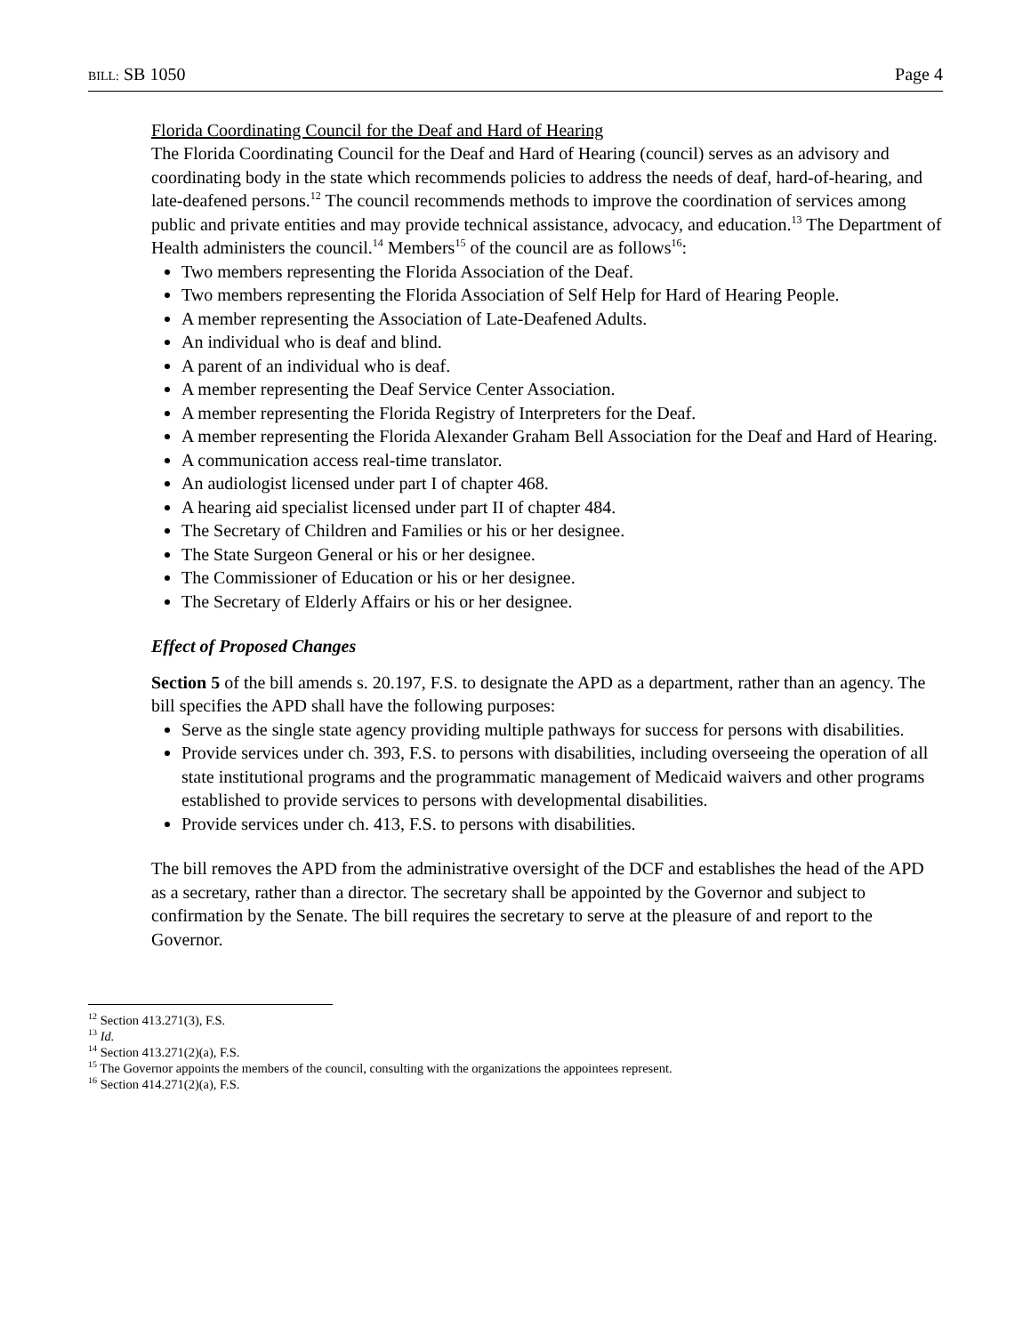BILL: SB 1050 Page 4
Florida Coordinating Council for the Deaf and Hard of Hearing
The Florida Coordinating Council for the Deaf and Hard of Hearing (council) serves as an advisory and coordinating body in the state which recommends policies to address the needs of deaf, hard-of-hearing, and late-deafened persons.<sup>12</sup> The council recommends methods to improve the coordination of services among public and private entities and may provide technical assistance, advocacy, and education.<sup>13</sup> The Department of Health administers the council.<sup>14</sup> Members<sup>15</sup> of the council are as follows<sup>16</sup>:
Two members representing the Florida Association of the Deaf.
Two members representing the Florida Association of Self Help for Hard of Hearing People.
A member representing the Association of Late-Deafened Adults.
An individual who is deaf and blind.
A parent of an individual who is deaf.
A member representing the Deaf Service Center Association.
A member representing the Florida Registry of Interpreters for the Deaf.
A member representing the Florida Alexander Graham Bell Association for the Deaf and Hard of Hearing.
A communication access real-time translator.
An audiologist licensed under part I of chapter 468.
A hearing aid specialist licensed under part II of chapter 484.
The Secretary of Children and Families or his or her designee.
The State Surgeon General or his or her designee.
The Commissioner of Education or his or her designee.
The Secretary of Elderly Affairs or his or her designee.
Effect of Proposed Changes
Section 5 of the bill amends s. 20.197, F.S. to designate the APD as a department, rather than an agency. The bill specifies the APD shall have the following purposes:
Serve as the single state agency providing multiple pathways for success for persons with disabilities.
Provide services under ch. 393, F.S. to persons with disabilities, including overseeing the operation of all state institutional programs and the programmatic management of Medicaid waivers and other programs established to provide services to persons with developmental disabilities.
Provide services under ch. 413, F.S. to persons with disabilities.
The bill removes the APD from the administrative oversight of the DCF and establishes the head of the APD as a secretary, rather than a director. The secretary shall be appointed by the Governor and subject to confirmation by the Senate. The bill requires the secretary to serve at the pleasure of and report to the Governor.
<sup>12</sup> Section 413.271(3), F.S.
<sup>13</sup> Id.
<sup>14</sup> Section 413.271(2)(a), F.S.
<sup>15</sup> The Governor appoints the members of the council, consulting with the organizations the appointees represent.
<sup>16</sup> Section 414.271(2)(a), F.S.